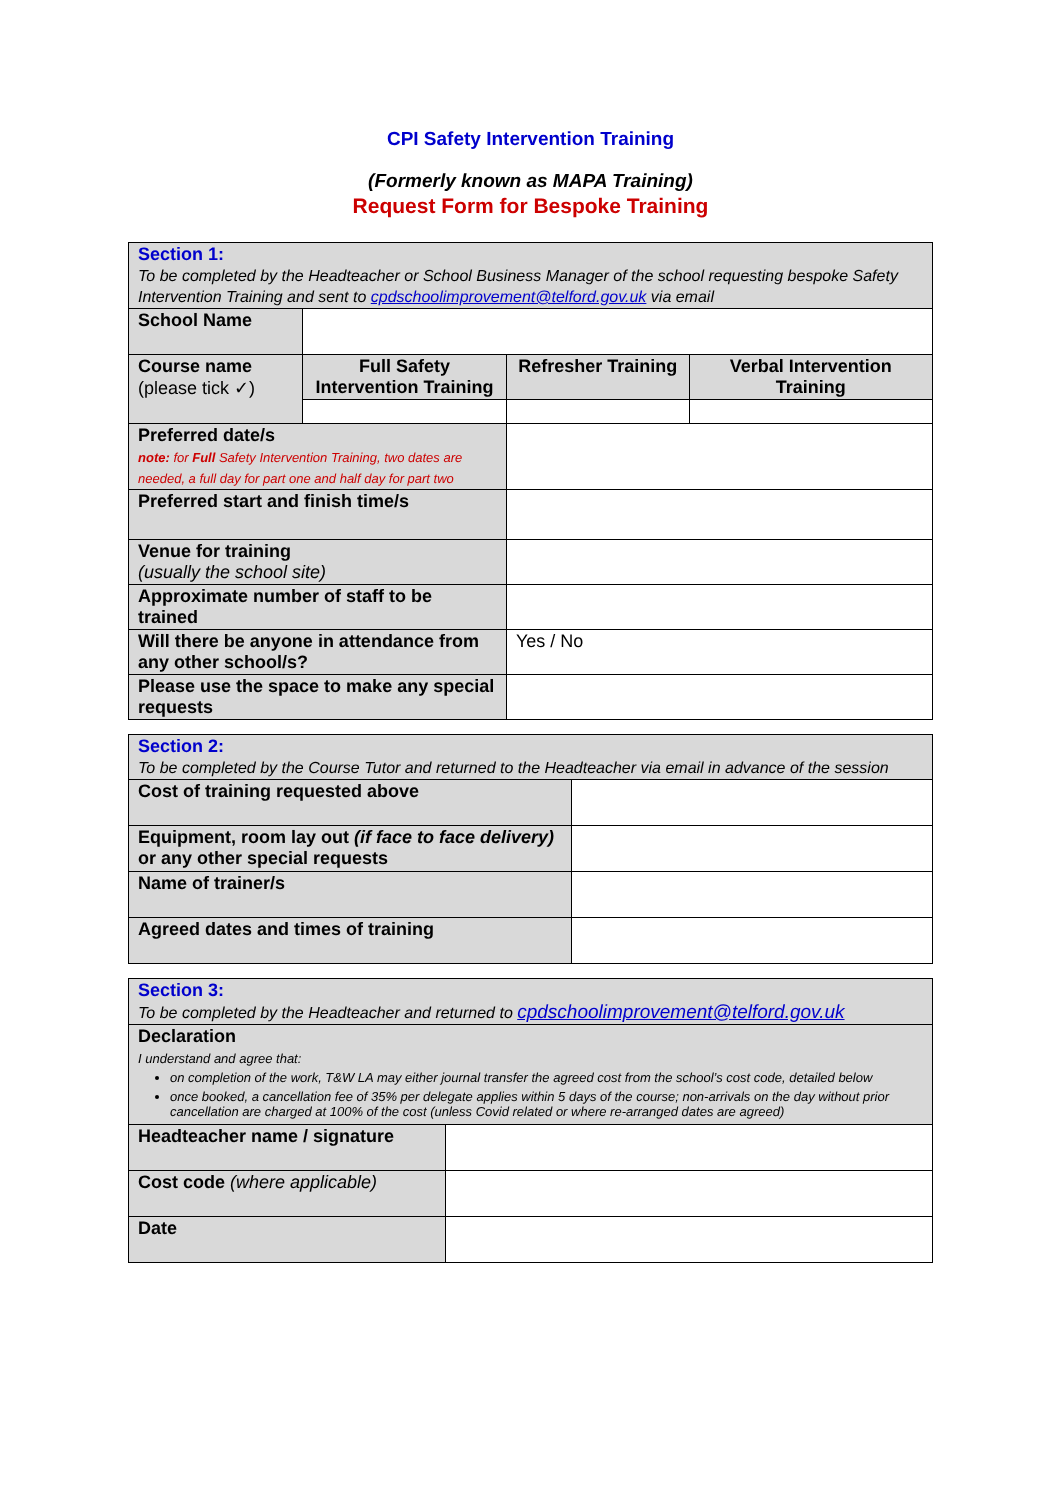CPI Safety Intervention Training
(Formerly known as MAPA Training)
Request Form for Bespoke Training
| Section 1: To be completed by the Headteacher or School Business Manager of the school requesting bespoke Safety Intervention Training and sent to cpdschoolimprovement@telford.gov.uk via email | | | |
| School Name | | | |
| Course name (please tick ✓) | Full Safety Intervention Training | Refresher Training | Verbal Intervention Training |
| Preferred date/s note: for Full Safety Intervention Training, two dates are needed, a full day for part one and half day for part two | | | |
| Preferred start and finish time/s | | | |
| Venue for training (usually the school site) | | | |
| Approximate number of staff to be trained | | | |
| Will there be anyone in attendance from any other school/s? | | Yes / No | |
| Please use the space to make any special requests | | | |
| Section 2: To be completed by the Course Tutor and returned to the Headteacher via email in advance of the session | |
| Cost of training requested above | |
| Equipment, room lay out (if face to face delivery) or any other special requests | |
| Name of trainer/s | |
| Agreed dates and times of training | |
| Section 3: To be completed by the Headteacher and returned to cpdschoolimprovement@telford.gov.uk | |
| Declaration I understand and agree that: on completion of the work, T&W LA may either journal transfer the agreed cost from the school’s cost code, detailed below once booked, a cancellation fee of 35% per delegate applies within 5 days of the course; non-arrivals on the day without prior cancellation are charged at 100% of the cost (unless Covid related or where re-arranged dates are agreed) | |
| Headteacher name / signature | |
| Cost code (where applicable) | |
| Date | |